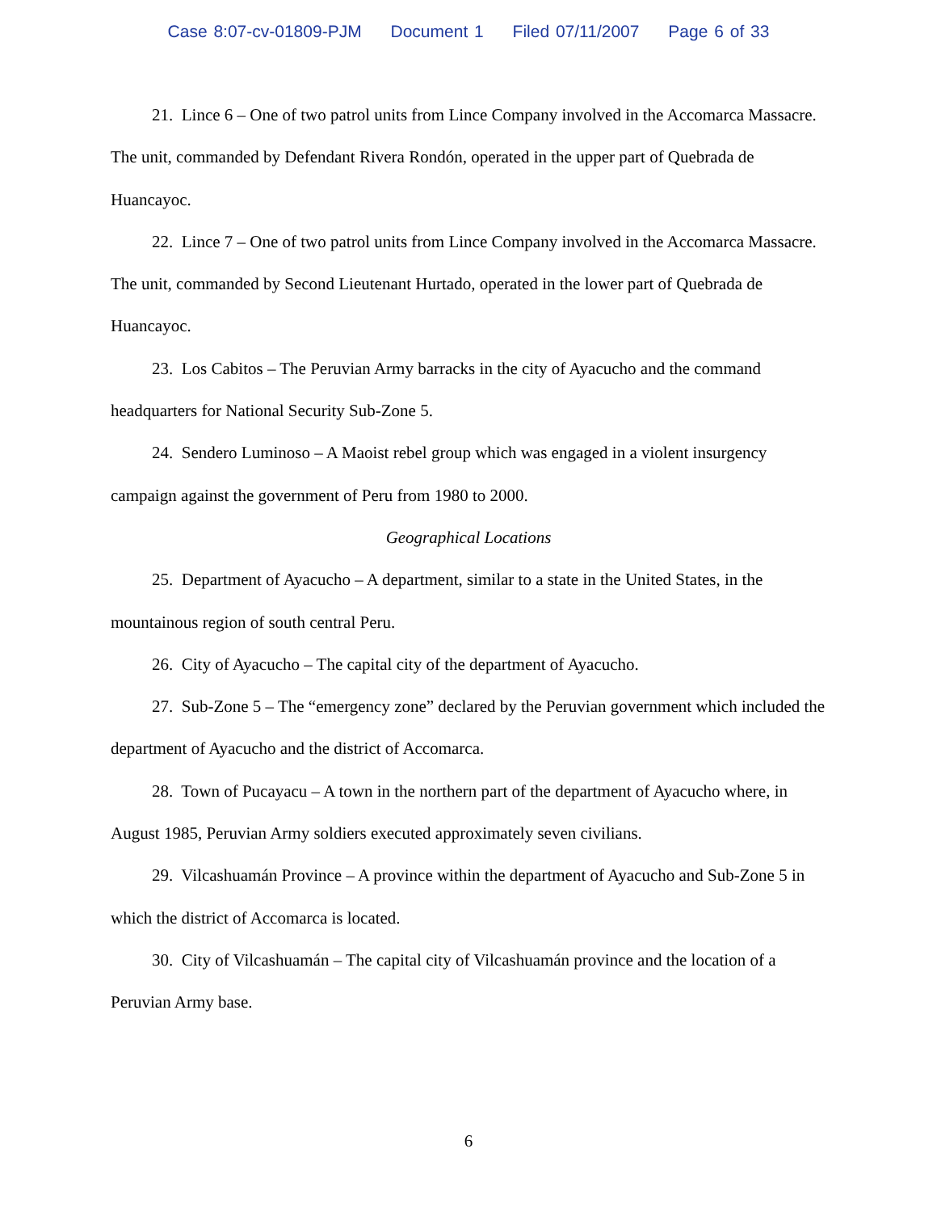Case 8:07-cv-01809-PJM Document 1 Filed 07/11/2007 Page 6 of 33
21. Lince 6 – One of two patrol units from Lince Company involved in the Accomarca Massacre. The unit, commanded by Defendant Rivera Rondón, operated in the upper part of Quebrada de Huancayoc.
22. Lince 7 – One of two patrol units from Lince Company involved in the Accomarca Massacre. The unit, commanded by Second Lieutenant Hurtado, operated in the lower part of Quebrada de Huancayoc.
23. Los Cabitos – The Peruvian Army barracks in the city of Ayacucho and the command headquarters for National Security Sub-Zone 5.
24. Sendero Luminoso – A Maoist rebel group which was engaged in a violent insurgency campaign against the government of Peru from 1980 to 2000.
Geographical Locations
25. Department of Ayacucho – A department, similar to a state in the United States, in the mountainous region of south central Peru.
26. City of Ayacucho – The capital city of the department of Ayacucho.
27. Sub-Zone 5 – The “emergency zone” declared by the Peruvian government which included the department of Ayacucho and the district of Accomarca.
28. Town of Pucayacu – A town in the northern part of the department of Ayacucho where, in August 1985, Peruvian Army soldiers executed approximately seven civilians.
29. Vilcashuamán Province – A province within the department of Ayacucho and Sub-Zone 5 in which the district of Accomarca is located.
30. City of Vilcashuamán – The capital city of Vilcashuamán province and the location of a Peruvian Army base.
6